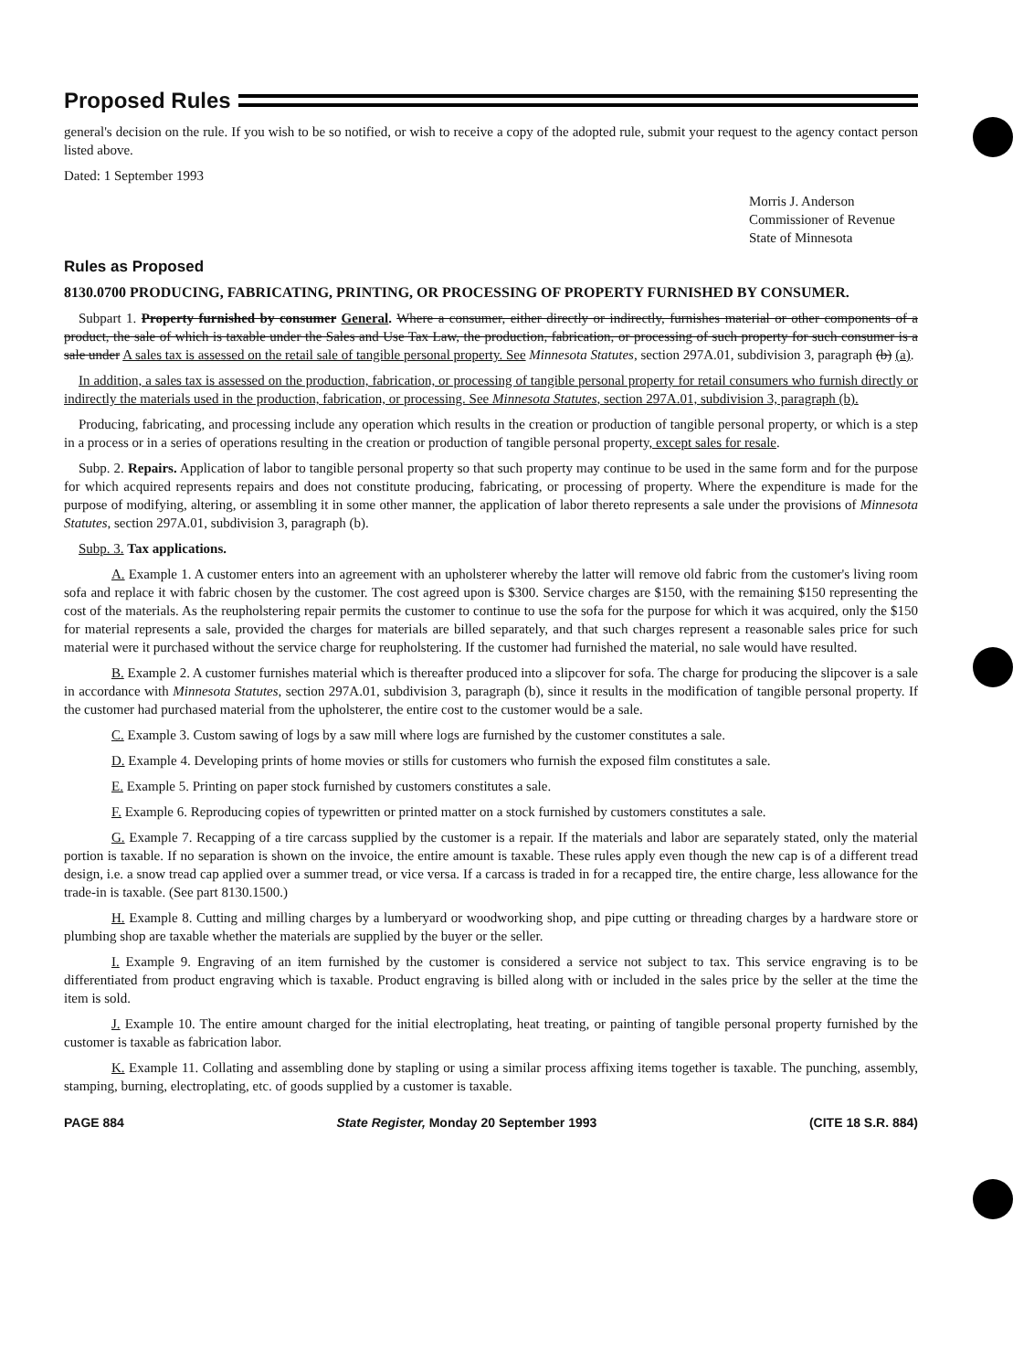Proposed Rules
general's decision on the rule. If you wish to be so notified, or wish to receive a copy of the adopted rule, submit your request to the agency contact person listed above.
Dated: 1 September 1993
Morris J. Anderson
Commissioner of Revenue
State of Minnesota
Rules as Proposed
8130.0700 PRODUCING, FABRICATING, PRINTING, OR PROCESSING OF PROPERTY FURNISHED BY CONSUMER.
Subpart 1. Property furnished by consumer General. Where a consumer, either directly or indirectly, furnishes material or other components of a product, the sale of which is taxable under the Sales and Use Tax Law, the production, fabrication, or processing of such property for such consumer is a sale under A sales tax is assessed on the retail sale of tangible personal property. See Minnesota Statutes, section 297A.01, subdivision 3, paragraph (b) (a).
In addition, a sales tax is assessed on the production, fabrication, or processing of tangible personal property for retail consumers who furnish directly or indirectly the materials used in the production, fabrication, or processing. See Minnesota Statutes, section 297A.01, subdivision 3, paragraph (b).
Producing, fabricating, and processing include any operation which results in the creation or production of tangible personal property, or which is a step in a process or in a series of operations resulting in the creation or production of tangible personal property, except sales for resale.
Subp. 2. Repairs. Application of labor to tangible personal property so that such property may continue to be used in the same form and for the purpose for which acquired represents repairs and does not constitute producing, fabricating, or processing of property. Where the expenditure is made for the purpose of modifying, altering, or assembling it in some other manner, the application of labor thereto represents a sale under the provisions of Minnesota Statutes, section 297A.01, subdivision 3, paragraph (b).
Subp. 3. Tax applications.
A. Example 1. A customer enters into an agreement with an upholsterer whereby the latter will remove old fabric from the customer's living room sofa and replace it with fabric chosen by the customer. The cost agreed upon is $300. Service charges are $150, with the remaining $150 representing the cost of the materials. As the reupholstering repair permits the customer to continue to use the sofa for the purpose for which it was acquired, only the $150 for material represents a sale, provided the charges for materials are billed separately, and that such charges represent a reasonable sales price for such material were it purchased without the service charge for reupholstering. If the customer had furnished the material, no sale would have resulted.
B. Example 2. A customer furnishes material which is thereafter produced into a slipcover for sofa. The charge for producing the slipcover is a sale in accordance with Minnesota Statutes, section 297A.01, subdivision 3, paragraph (b), since it results in the modification of tangible personal property. If the customer had purchased material from the upholsterer, the entire cost to the customer would be a sale.
C. Example 3. Custom sawing of logs by a saw mill where logs are furnished by the customer constitutes a sale.
D. Example 4. Developing prints of home movies or stills for customers who furnish the exposed film constitutes a sale.
E. Example 5. Printing on paper stock furnished by customers constitutes a sale.
F. Example 6. Reproducing copies of typewritten or printed matter on a stock furnished by customers constitutes a sale.
G. Example 7. Recapping of a tire carcass supplied by the customer is a repair. If the materials and labor are separately stated, only the material portion is taxable. If no separation is shown on the invoice, the entire amount is taxable. These rules apply even though the new cap is of a different tread design, i.e. a snow tread cap applied over a summer tread, or vice versa. If a carcass is traded in for a recapped tire, the entire charge, less allowance for the trade-in is taxable. (See part 8130.1500.)
H. Example 8. Cutting and milling charges by a lumberyard or woodworking shop, and pipe cutting or threading charges by a hardware store or plumbing shop are taxable whether the materials are supplied by the buyer or the seller.
I. Example 9. Engraving of an item furnished by the customer is considered a service not subject to tax. This service engraving is to be differentiated from product engraving which is taxable. Product engraving is billed along with or included in the sales price by the seller at the time the item is sold.
J. Example 10. The entire amount charged for the initial electroplating, heat treating, or painting of tangible personal property furnished by the customer is taxable as fabrication labor.
K. Example 11. Collating and assembling done by stapling or using a similar process affixing items together is taxable. The punching, assembly, stamping, burning, electroplating, etc. of goods supplied by a customer is taxable.
PAGE 884 State Register, Monday 20 September 1993 (CITE 18 S.R. 884)